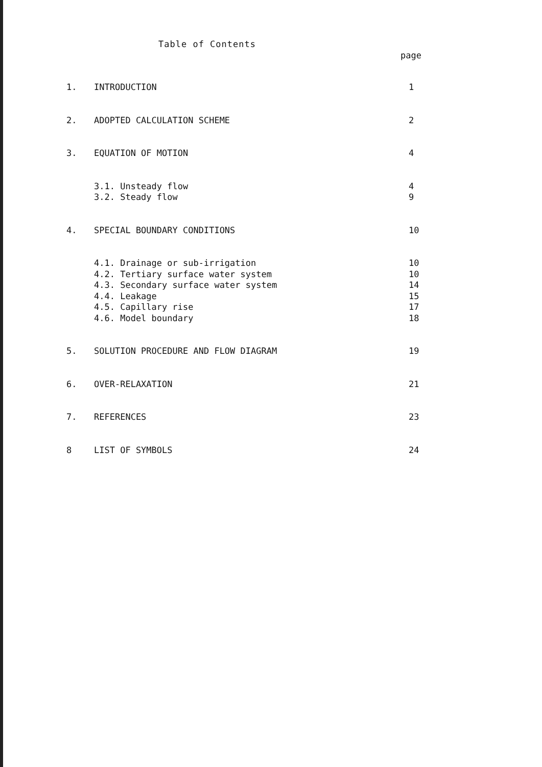Table of Contents
page
1. INTRODUCTION 1
2. ADOPTED CALCULATION SCHEME 2
3. EQUATION OF MOTION 4
3.1. Unsteady flow 4
3.2. Steady flow 9
4. SPECIAL BOUNDARY CONDITIONS 10
4.1. Drainage or sub-irrigation 10
4.2. Tertiary surface water system 10
4.3. Secondary surface water system 14
4.4. Leakage 15
4.5. Capillary rise 17
4.6. Model boundary 18
5. SOLUTION PROCEDURE AND FLOW DIAGRAM 19
6. OVER-RELAXATION 21
7. REFERENCES 23
8 LIST OF SYMBOLS 24